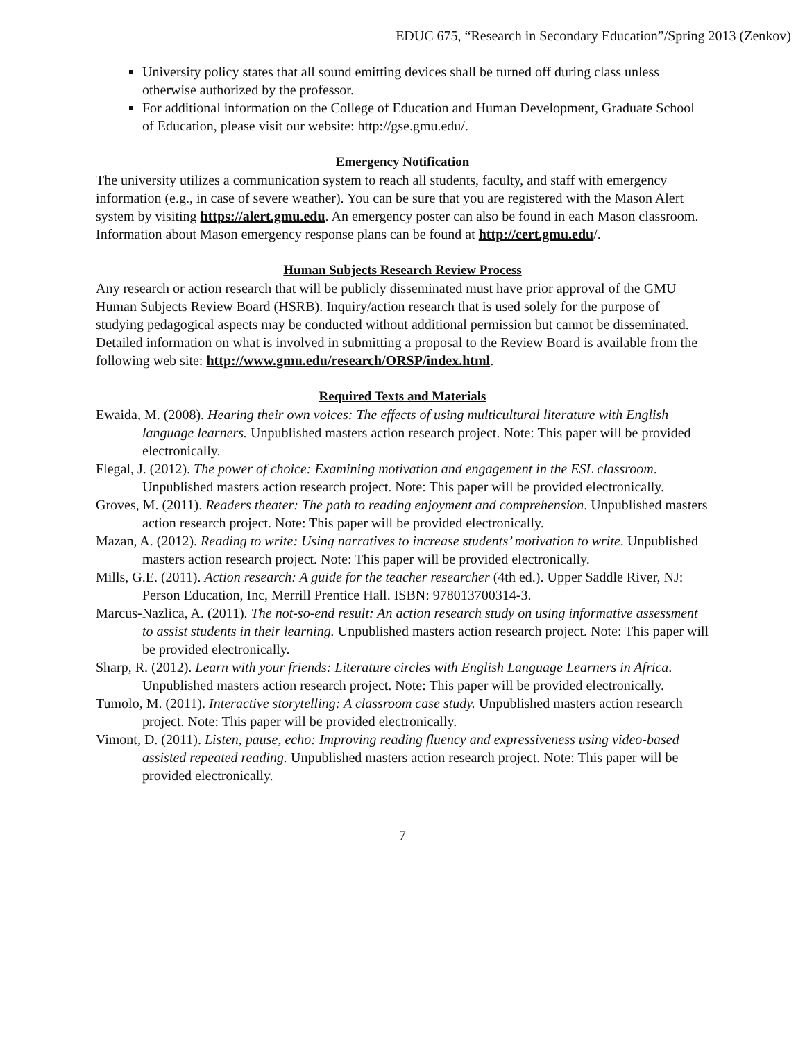EDUC 675, “Research in Secondary Education”/Spring 2013 (Zenkov)
University policy states that all sound emitting devices shall be turned off during class unless otherwise authorized by the professor.
For additional information on the College of Education and Human Development, Graduate School of Education, please visit our website: http://gse.gmu.edu/.
Emergency Notification
The university utilizes a communication system to reach all students, faculty, and staff with emergency information (e.g., in case of severe weather). You can be sure that you are registered with the Mason Alert system by visiting https://alert.gmu.edu. An emergency poster can also be found in each Mason classroom. Information about Mason emergency response plans can be found at http://cert.gmu.edu/.
Human Subjects Research Review Process
Any research or action research that will be publicly disseminated must have prior approval of the GMU Human Subjects Review Board (HSRB). Inquiry/action research that is used solely for the purpose of studying pedagogical aspects may be conducted without additional permission but cannot be disseminated. Detailed information on what is involved in submitting a proposal to the Review Board is available from the following web site: http://www.gmu.edu/research/ORSP/index.html.
Required Texts and Materials
Ewaida, M. (2008). Hearing their own voices: The effects of using multicultural literature with English language learners. Unpublished masters action research project. Note: This paper will be provided electronically.
Flegal, J. (2012). The power of choice: Examining motivation and engagement in the ESL classroom. Unpublished masters action research project. Note: This paper will be provided electronically.
Groves, M. (2011). Readers theater: The path to reading enjoyment and comprehension. Unpublished masters action research project. Note: This paper will be provided electronically.
Mazan, A. (2012). Reading to write: Using narratives to increase students’ motivation to write. Unpublished masters action research project. Note: This paper will be provided electronically.
Mills, G.E. (2011). Action research: A guide for the teacher researcher (4th ed.). Upper Saddle River, NJ: Person Education, Inc, Merrill Prentice Hall. ISBN: 978013700314-3.
Marcus-Nazlica, A. (2011). The not-so-end result: An action research study on using informative assessment to assist students in their learning. Unpublished masters action research project. Note: This paper will be provided electronically.
Sharp, R. (2012). Learn with your friends: Literature circles with English Language Learners in Africa. Unpublished masters action research project. Note: This paper will be provided electronically.
Tumolo, M. (2011). Interactive storytelling: A classroom case study. Unpublished masters action research project. Note: This paper will be provided electronically.
Vimont, D. (2011). Listen, pause, echo: Improving reading fluency and expressiveness using video-based assisted repeated reading. Unpublished masters action research project. Note: This paper will be provided electronically.
7